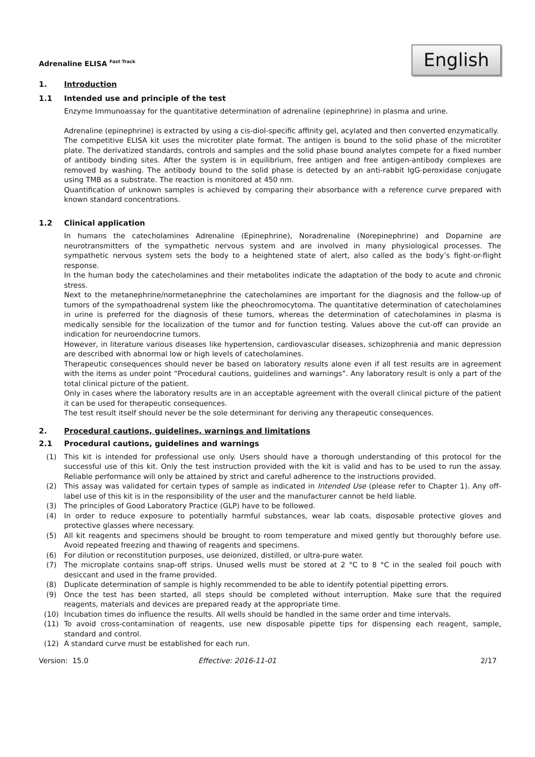Adrenaline ELISA <sup>Fast Track</sup>
English
1. Introduction
1.1 Intended use and principle of the test
Enzyme Immunoassay for the quantitative determination of adrenaline (epinephrine) in plasma and urine.
Adrenaline (epinephrine) is extracted by using a cis-diol-specific affinity gel, acylated and then converted enzymatically.
The competitive ELISA kit uses the microtiter plate format. The antigen is bound to the solid phase of the microtiter plate. The derivatized standards, controls and samples and the solid phase bound analytes compete for a fixed number of antibody binding sites. After the system is in equilibrium, free antigen and free antigen-antibody complexes are removed by washing. The antibody bound to the solid phase is detected by an anti-rabbit IgG-peroxidase conjugate using TMB as a substrate. The reaction is monitored at 450 nm.
Quantification of unknown samples is achieved by comparing their absorbance with a reference curve prepared with known standard concentrations.
1.2 Clinical application
In humans the catecholamines Adrenaline (Epinephrine), Noradrenaline (Norepinephrine) and Dopamine are neurotransmitters of the sympathetic nervous system and are involved in many physiological processes. The sympathetic nervous system sets the body to a heightened state of alert, also called as the body’s fight-or-flight response.
In the human body the catecholamines and their metabolites indicate the adaptation of the body to acute and chronic stress.
Next to the metanephrine/normetanephrine the catecholamines are important for the diagnosis and the follow-up of tumors of the sympathoadrenal system like the pheochromocytoma. The quantitative determination of catecholamines in urine is preferred for the diagnosis of these tumors, whereas the determination of catecholamines in plasma is medically sensible for the localization of the tumor and for function testing. Values above the cut-off can provide an indication for neuroendocrine tumors.
However, in literature various diseases like hypertension, cardiovascular diseases, schizophrenia and manic depression are described with abnormal low or high levels of catecholamines.
Therapeutic consequences should never be based on laboratory results alone even if all test results are in agreement with the items as under point “Procedural cautions, guidelines and warnings”. Any laboratory result is only a part of the total clinical picture of the patient.
Only in cases where the laboratory results are in an acceptable agreement with the overall clinical picture of the patient it can be used for therapeutic consequences.
The test result itself should never be the sole determinant for deriving any therapeutic consequences.
2. Procedural cautions, guidelines, warnings and limitations
2.1 Procedural cautions, guidelines and warnings
(1) This kit is intended for professional use only. Users should have a thorough understanding of this protocol for the successful use of this kit. Only the test instruction provided with the kit is valid and has to be used to run the assay. Reliable performance will only be attained by strict and careful adherence to the instructions provided.
(2) This assay was validated for certain types of sample as indicated in Intended Use (please refer to Chapter 1). Any off-label use of this kit is in the responsibility of the user and the manufacturer cannot be held liable.
(3) The principles of Good Laboratory Practice (GLP) have to be followed.
(4) In order to reduce exposure to potentially harmful substances, wear lab coats, disposable protective gloves and protective glasses where necessary.
(5) All kit reagents and specimens should be brought to room temperature and mixed gently but thoroughly before use. Avoid repeated freezing and thawing of reagents and specimens.
(6) For dilution or reconstitution purposes, use deionized, distilled, or ultra-pure water.
(7) The microplate contains snap-off strips. Unused wells must be stored at 2 °C to 8 °C in the sealed foil pouch with desiccant and used in the frame provided.
(8) Duplicate determination of sample is highly recommended to be able to identify potential pipetting errors.
(9) Once the test has been started, all steps should be completed without interruption. Make sure that the required reagents, materials and devices are prepared ready at the appropriate time.
(10) Incubation times do influence the results. All wells should be handled in the same order and time intervals.
(11) To avoid cross-contamination of reagents, use new disposable pipette tips for dispensing each reagent, sample, standard and control.
(12) A standard curve must be established for each run.
Version: 15.0 Effective: 2016-11-01 2/17